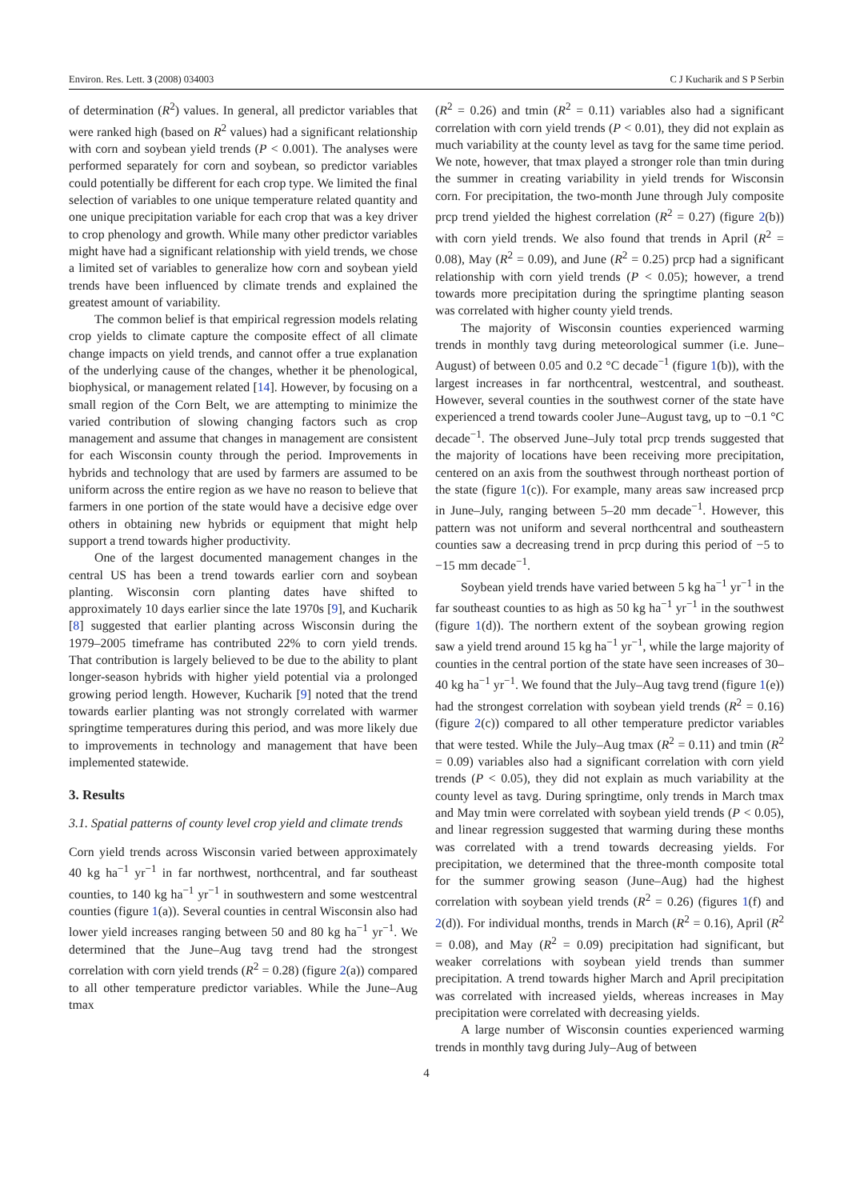Environ. Res. Lett. 3 (2008) 034003 C J Kucharik and S P Serbin
of determination (R<sup>2</sup>) values. In general, all predictor variables that were ranked high (based on R<sup>2</sup> values) had a significant relationship with corn and soybean yield trends (P < 0.001). The analyses were performed separately for corn and soybean, so predictor variables could potentially be different for each crop type. We limited the final selection of variables to one unique temperature related quantity and one unique precipitation variable for each crop that was a key driver to crop phenology and growth. While many other predictor variables might have had a significant relationship with yield trends, we chose a limited set of variables to generalize how corn and soybean yield trends have been influenced by climate trends and explained the greatest amount of variability.
The common belief is that empirical regression models relating crop yields to climate capture the composite effect of all climate change impacts on yield trends, and cannot offer a true explanation of the underlying cause of the changes, whether it be phenological, biophysical, or management related [14]. However, by focusing on a small region of the Corn Belt, we are attempting to minimize the varied contribution of slowing changing factors such as crop management and assume that changes in management are consistent for each Wisconsin county through the period. Improvements in hybrids and technology that are used by farmers are assumed to be uniform across the entire region as we have no reason to believe that farmers in one portion of the state would have a decisive edge over others in obtaining new hybrids or equipment that might help support a trend towards higher productivity.
One of the largest documented management changes in the central US has been a trend towards earlier corn and soybean planting. Wisconsin corn planting dates have shifted to approximately 10 days earlier since the late 1970s [9], and Kucharik [8] suggested that earlier planting across Wisconsin during the 1979–2005 timeframe has contributed 22% to corn yield trends. That contribution is largely believed to be due to the ability to plant longer-season hybrids with higher yield potential via a prolonged growing period length. However, Kucharik [9] noted that the trend towards earlier planting was not strongly correlated with warmer springtime temperatures during this period, and was more likely due to improvements in technology and management that have been implemented statewide.
3. Results
3.1. Spatial patterns of county level crop yield and climate trends
Corn yield trends across Wisconsin varied between approximately 40 kg ha<sup>−1</sup> yr<sup>−1</sup> in far northwest, northcentral, and far southeast counties, to 140 kg ha<sup>−1</sup> yr<sup>−1</sup> in southwestern and some westcentral counties (figure 1(a)). Several counties in central Wisconsin also had lower yield increases ranging between 50 and 80 kg ha<sup>−1</sup> yr<sup>−1</sup>. We determined that the June–Aug tavg trend had the strongest correlation with corn yield trends (R<sup>2</sup> = 0.28) (figure 2(a)) compared to all other temperature predictor variables. While the June–Aug tmax
(R<sup>2</sup> = 0.26) and tmin (R<sup>2</sup> = 0.11) variables also had a significant correlation with corn yield trends (P < 0.01), they did not explain as much variability at the county level as tavg for the same time period. We note, however, that tmax played a stronger role than tmin during the summer in creating variability in yield trends for Wisconsin corn. For precipitation, the two-month June through July composite prcp trend yielded the highest correlation (R<sup>2</sup> = 0.27) (figure 2(b)) with corn yield trends. We also found that trends in April (R<sup>2</sup> = 0.08), May (R<sup>2</sup> = 0.09), and June (R<sup>2</sup> = 0.25) prcp had a significant relationship with corn yield trends (P < 0.05); however, a trend towards more precipitation during the springtime planting season was correlated with higher county yield trends.
The majority of Wisconsin counties experienced warming trends in monthly tavg during meteorological summer (i.e. June–August) of between 0.05 and 0.2 °C decade<sup>−1</sup> (figure 1(b)), with the largest increases in far northcentral, westcentral, and southeast. However, several counties in the southwest corner of the state have experienced a trend towards cooler June–August tavg, up to −0.1 °C decade<sup>−1</sup>. The observed June–July total prcp trends suggested that the majority of locations have been receiving more precipitation, centered on an axis from the southwest through northeast portion of the state (figure 1(c)). For example, many areas saw increased prcp in June–July, ranging between 5–20 mm decade<sup>−1</sup>. However, this pattern was not uniform and several northcentral and southeastern counties saw a decreasing trend in prcp during this period of −5 to −15 mm decade<sup>−1</sup>.
Soybean yield trends have varied between 5 kg ha<sup>−1</sup> yr<sup>−1</sup> in the far southeast counties to as high as 50 kg ha<sup>−1</sup> yr<sup>−1</sup> in the southwest (figure 1(d)). The northern extent of the soybean growing region saw a yield trend around 15 kg ha<sup>−1</sup> yr<sup>−1</sup>, while the large majority of counties in the central portion of the state have seen increases of 30–40 kg ha<sup>−1</sup> yr<sup>−1</sup>. We found that the July–Aug tavg trend (figure 1(e)) had the strongest correlation with soybean yield trends (R<sup>2</sup> = 0.16) (figure 2(c)) compared to all other temperature predictor variables that were tested. While the July–Aug tmax (R<sup>2</sup> = 0.11) and tmin (R<sup>2</sup> = 0.09) variables also had a significant correlation with corn yield trends (P < 0.05), they did not explain as much variability at the county level as tavg. During springtime, only trends in March tmax and May tmin were correlated with soybean yield trends (P < 0.05), and linear regression suggested that warming during these months was correlated with a trend towards decreasing yields. For precipitation, we determined that the three-month composite total for the summer growing season (June–Aug) had the highest correlation with soybean yield trends (R<sup>2</sup> = 0.26) (figures 1(f) and 2(d)). For individual months, trends in March (R<sup>2</sup> = 0.16), April (R<sup>2</sup> = 0.08), and May (R<sup>2</sup> = 0.09) precipitation had significant, but weaker correlations with soybean yield trends than summer precipitation. A trend towards higher March and April precipitation was correlated with increased yields, whereas increases in May precipitation were correlated with decreasing yields.
A large number of Wisconsin counties experienced warming trends in monthly tavg during July–Aug of between
4